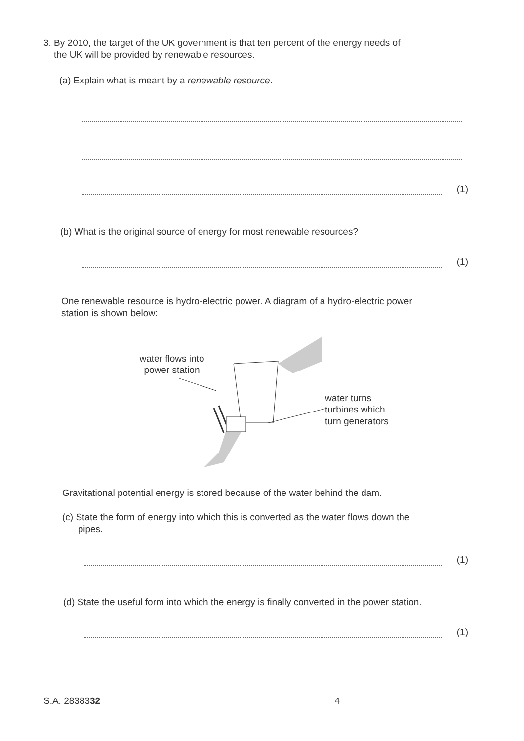3. By 2010, the target of the UK government is that ten percent of the energy needs of
the UK will be provided by renewable resources.
(a) Explain what is meant by a renewable resource.
(1)
(b) What is the original source of energy for most renewable resources?
(1)
One renewable resource is hydro-electric power. A diagram of a hydro-electric power
station is shown below:
water flows into
power station
water turns
turbines which
turn generators
Gravitational potential energy is stored because of the water behind the dam.
(c) State the form of energy into which this is converted as the water flows down the
pipes.
(1)
(d) State the useful form into which the energy is finally converted in the power station.
(1)
S.A. 2838332 4